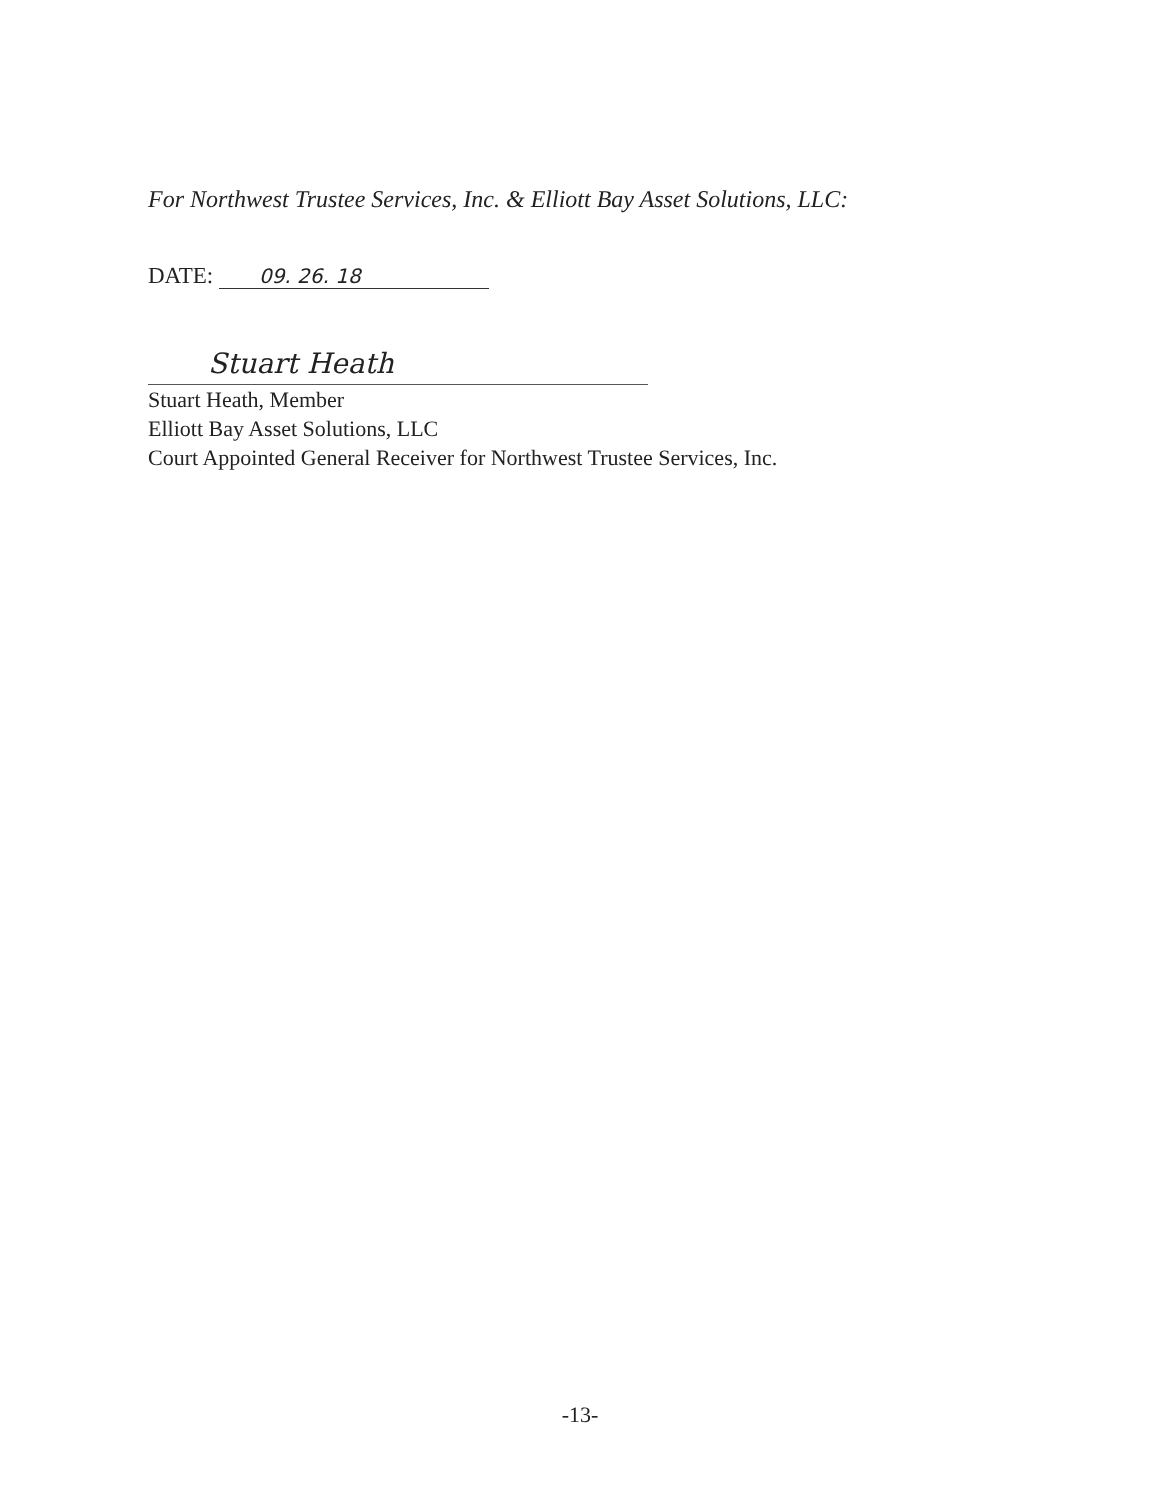For Northwest Trustee Services, Inc. & Elliott Bay Asset Solutions, LLC:
DATE: 09. 26. 18
Stuart Heath
Stuart Heath, Member
Elliott Bay Asset Solutions, LLC
Court Appointed General Receiver for Northwest Trustee Services, Inc.
-13-